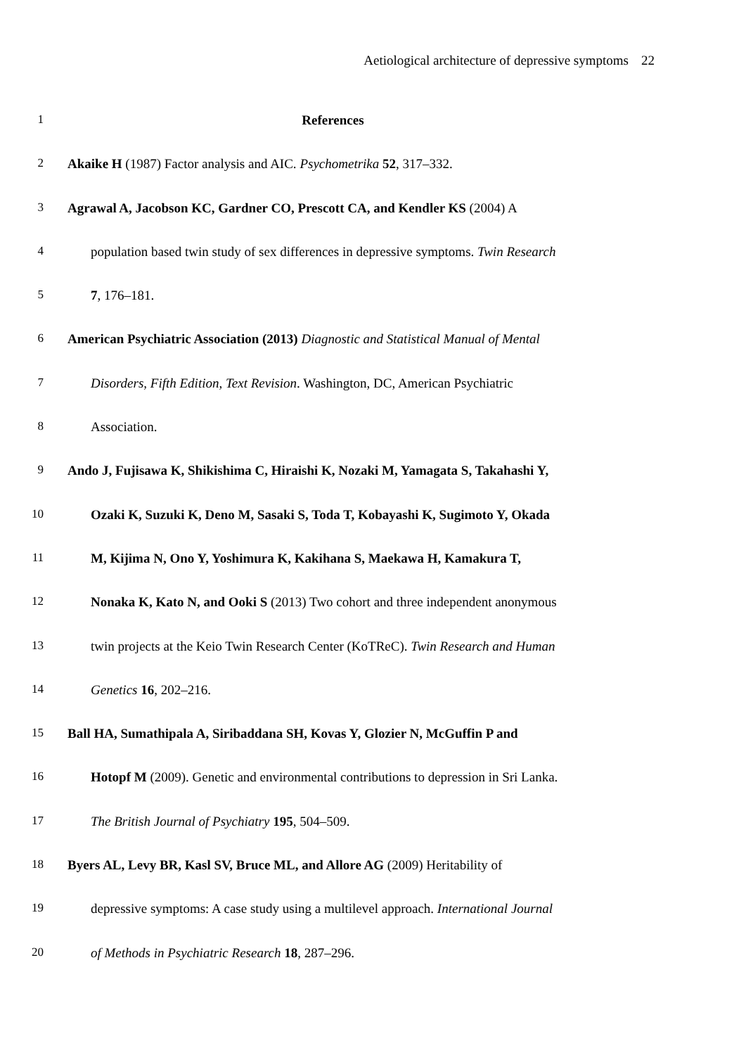Aetiological architecture of depressive symptoms 22
1 References
2 Akaike H (1987) Factor analysis and AIC. Psychometrika 52, 317–332.
3 Agrawal A, Jacobson KC, Gardner CO, Prescott CA, and Kendler KS (2004) A
4 population based twin study of sex differences in depressive symptoms. Twin Research
5 7, 176–181.
6 American Psychiatric Association (2013) Diagnostic and Statistical Manual of Mental
7 Disorders, Fifth Edition, Text Revision. Washington, DC, American Psychiatric
8 Association.
9 Ando J, Fujisawa K, Shikishima C, Hiraishi K, Nozaki M, Yamagata S, Takahashi Y,
10 Ozaki K, Suzuki K, Deno M, Sasaki S, Toda T, Kobayashi K, Sugimoto Y, Okada
11 M, Kijima N, Ono Y, Yoshimura K, Kakihana S, Maekawa H, Kamakura T,
12 Nonaka K, Kato N, and Ooki S (2013) Two cohort and three independent anonymous
13 twin projects at the Keio Twin Research Center (KoTReC). Twin Research and Human
14 Genetics 16, 202–216.
15 Ball HA, Sumathipala A, Siribaddana SH, Kovas Y, Glozier N, McGuffin P and
16 Hotopf M (2009). Genetic and environmental contributions to depression in Sri Lanka.
17 The British Journal of Psychiatry 195, 504–509.
18 Byers AL, Levy BR, Kasl SV, Bruce ML, and Allore AG (2009) Heritability of
19 depressive symptoms: A case study using a multilevel approach. International Journal
20 of Methods in Psychiatric Research 18, 287–296.